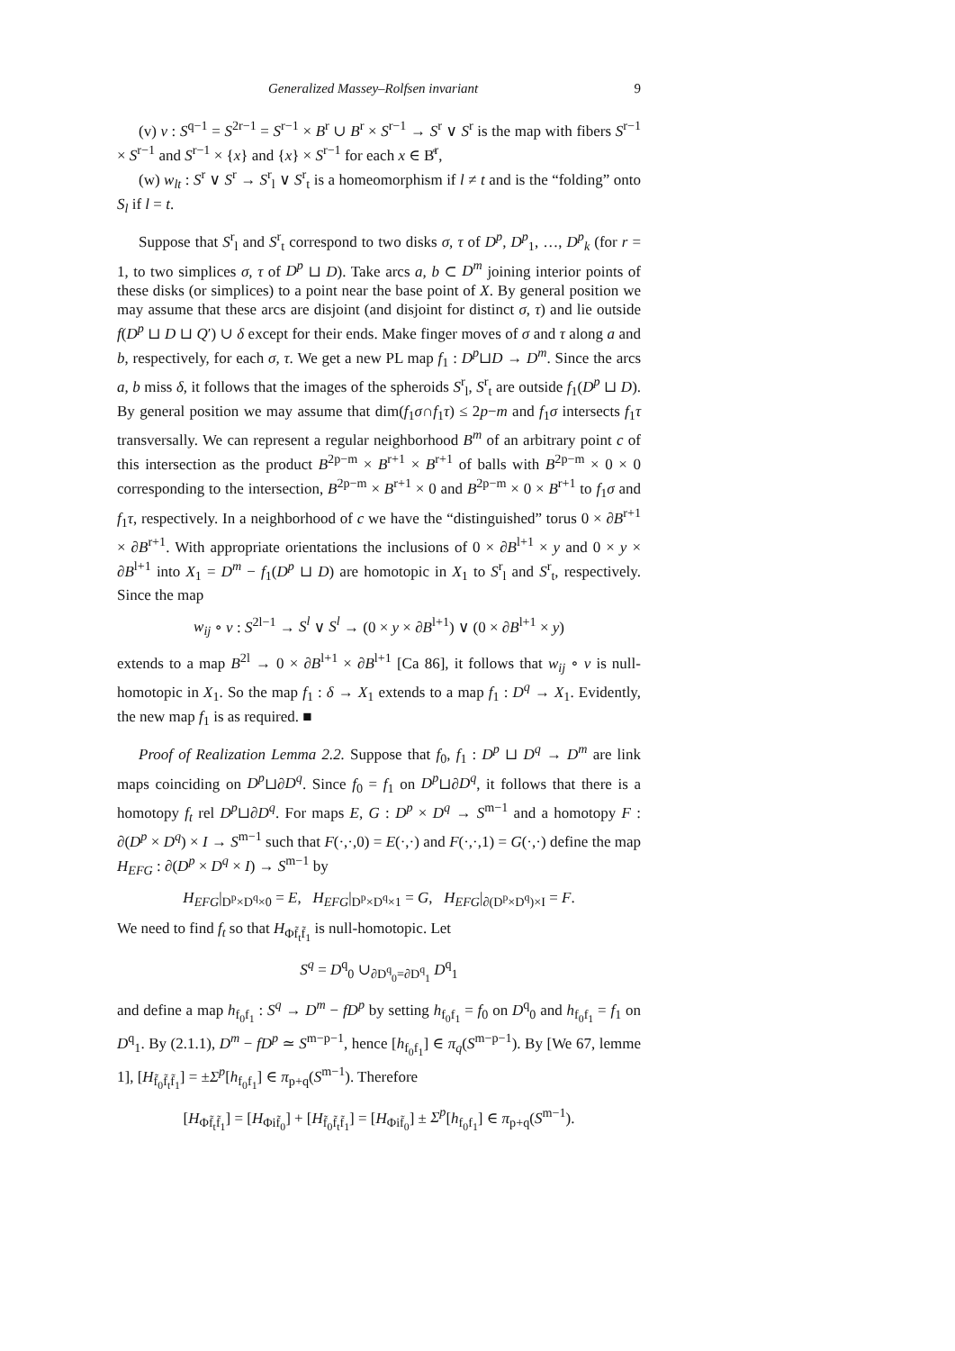Generalized Massey–Rolfsen invariant 9
(v) v : S<sup>q−1</sup> = S<sup>2r−1</sup> = S<sup>r−1</sup> × B<sup>r</sup> ∪ B<sup>r</sup> × S<sup>r−1</sup> → S<sup>r</sup> ∨ S<sup>r</sup> is the map with fibers S<sup>r−1</sup> × S<sup>r−1</sup> and S<sup>r−1</sup> × {x} and {x} × S<sup>r−1</sup> for each x ∈ B̊<sup>r</sup>,
(w) w<sub>lt</sub> : S<sup>r</sup> ∨ S<sup>r</sup> → S<sup>r</sup><sub>l</sub> ∨ S<sup>r</sup><sub>t</sub> is a homeomorphism if l ≠ t and is the “folding” onto S<sub>l</sub> if l = t.
Suppose that S<sup>r</sup><sub>l</sub> and S<sup>r</sup><sub>t</sub> correspond to two disks σ, τ of D<sup>p</sup>, D<sup>p</sup><sub>1</sub>, …, D<sup>p</sup><sub>k</sub> (for r = 1, to two simplices σ, τ of D<sup>p</sup> ⊔ D). Take arcs a, b ⊂ D<sup>m</sup> joining interior points of these disks (or simplices) to a point near the base point of X. By general position we may assume that these arcs are disjoint (and disjoint for distinct σ, τ) and lie outside f(D<sup>p</sup> ⊔ D ⊔ Q′) ∪ δ except for their ends. Make finger moves of σ and τ along a and b, respectively, for each σ, τ. We get a new PL map f<sub>1</sub> : D<sup>p</sup>⊔D → D<sup>m</sup>. Since the arcs a, b miss δ, it follows that the images of the spheroids S<sup>r</sup><sub>l</sub>, S<sup>r</sup><sub>t</sub> are outside f<sub>1</sub>(D<sup>p</sup> ⊔ D). By general position we may assume that dim(f<sub>1</sub>σ∩f<sub>1</sub>τ) ≤ 2p−m and f<sub>1</sub>σ intersects f<sub>1</sub>τ transversally. We can represent a regular neighborhood B<sup>m</sup> of an arbitrary point c of this intersection as the product B<sup>2p−m</sup> × B<sup>r+1</sup> × B<sup>r+1</sup> of balls with B<sup>2p−m</sup> × 0 × 0 corresponding to the intersection, B<sup>2p−m</sup> × B<sup>r+1</sup> × 0 and B<sup>2p−m</sup> × 0 × B<sup>r+1</sup> to f<sub>1</sub>σ and f<sub>1</sub>τ, respectively. In a neighborhood of c we have the “distinguished” torus 0 × ∂B<sup>r+1</sup> × ∂B<sup>r+1</sup>. With appropriate orientations the inclusions of 0 × ∂B<sup>l+1</sup> × y and 0 × y × ∂B<sup>l+1</sup> into X<sub>1</sub> = D<sup>m</sup> − f<sub>1</sub>(D<sup>p</sup> ⊔ D) are homotopic in X<sub>1</sub> to S<sup>r</sup><sub>l</sub> and S<sup>r</sup><sub>t</sub>, respectively. Since the map
w<sub>ij</sub> ∘ v : S<sup>2l−1</sup> → S<sup>l</sup> ∨ S<sup>l</sup> → (0 × y × ∂B<sup>l+1</sup>) ∨ (0 × ∂B<sup>l+1</sup> × y)
extends to a map B<sup>2l</sup> → 0 × ∂B<sup>l+1</sup> × ∂B<sup>l+1</sup> [Ca 86], it follows that w<sub>ij</sub> ∘ v is null-homotopic in X<sub>1</sub>. So the map f<sub>1</sub> : δ → X<sub>1</sub> extends to a map f<sub>1</sub> : D<sup>q</sup> → X<sub>1</sub>. Evidently, the new map f<sub>1</sub> is as required. ■
Proof of Realization Lemma 2.2. Suppose that f<sub>0</sub>, f<sub>1</sub> : D<sup>p</sup> ⊔ D<sup>q</sup> → D<sup>m</sup> are link maps coinciding on D<sup>p</sup>⊔∂D<sup>q</sup>. Since f<sub>0</sub> = f<sub>1</sub> on D<sup>p</sup>⊔∂D<sup>q</sup>, it follows that there is a homotopy f<sub>t</sub> rel D<sup>p</sup>⊔∂D<sup>q</sup>. For maps E, G : D<sup>p</sup> × D<sup>q</sup> → S<sup>m−1</sup> and a homotopy F : ∂(D<sup>p</sup> × D<sup>q</sup>) × I → S<sup>m−1</sup> such that F(·,·,0) = E(·,·) and F(·,·,1) = G(·,·) define the map H<sub>EFG</sub> : ∂(D<sup>p</sup> × D<sup>q</sup> × I) → S<sup>m−1</sup> by
H<sub>EFG</sub>|<sub>D<sup>p</sup>×D<sup>q</sup>×0</sub> = E, H<sub>EFG</sub>|<sub>D<sup>p</sup>×D<sup>q</sup>×1</sub> = G, H<sub>EFG</sub>|<sub>∂(D<sup>p</sup>×D<sup>q</sup>)×I</sub> = F.
We need to find f<sub>t</sub> so that H<sub>Φf̃<sub>t</sub>f̃<sub>1</sub></sub> is null-homotopic. Let
S<sup>q</sup> = D<sup>q</sup><sub>0</sub> ∪<sub>∂D<sup>q</sup><sub>0</sub>=∂D<sup>q</sup><sub>1</sub></sub> D<sup>q</sup><sub>1</sub>
and define a map h<sub>f<sub>0</sub>f<sub>1</sub></sub> : S<sup>q</sup> → D<sup>m</sup> − fD<sup>p</sup> by setting h<sub>f<sub>0</sub>f<sub>1</sub></sub> = f<sub>0</sub> on D<sup>q</sup><sub>0</sub> and h<sub>f<sub>0</sub>f<sub>1</sub></sub> = f<sub>1</sub> on D<sup>q</sup><sub>1</sub>. By (2.1.1), D<sup>m</sup> − fD<sup>p</sup> ≃ S<sup>m−p−1</sup>, hence [h<sub>f<sub>0</sub>f<sub>1</sub></sub>] ∈ π<sub>q</sub>(S<sup>m−p−1</sup>). By [We 67, lemme 1], [H<sub>f̃<sub>0</sub>f̃<sub>t</sub>f̃<sub>1</sub></sub>] = ±Σ<sup>p</sup>[h<sub>f<sub>0</sub>f<sub>1</sub></sub>] ∈ π<sub>p+q</sub>(S<sup>m−1</sup>). Therefore
[H<sub>Φf̃<sub>t</sub>f̃<sub>1</sub></sub>] = [H<sub>Φif̃<sub>0</sub></sub>] + [H<sub>f̃<sub>0</sub>f̃<sub>t</sub>f̃<sub>1</sub></sub>] = [H<sub>Φif̃<sub>0</sub></sub>] ± Σ<sup>p</sup>[h<sub>f<sub>0</sub>f<sub>1</sub></sub>] ∈ π<sub>p+q</sub>(S<sup>m−1</sup>).